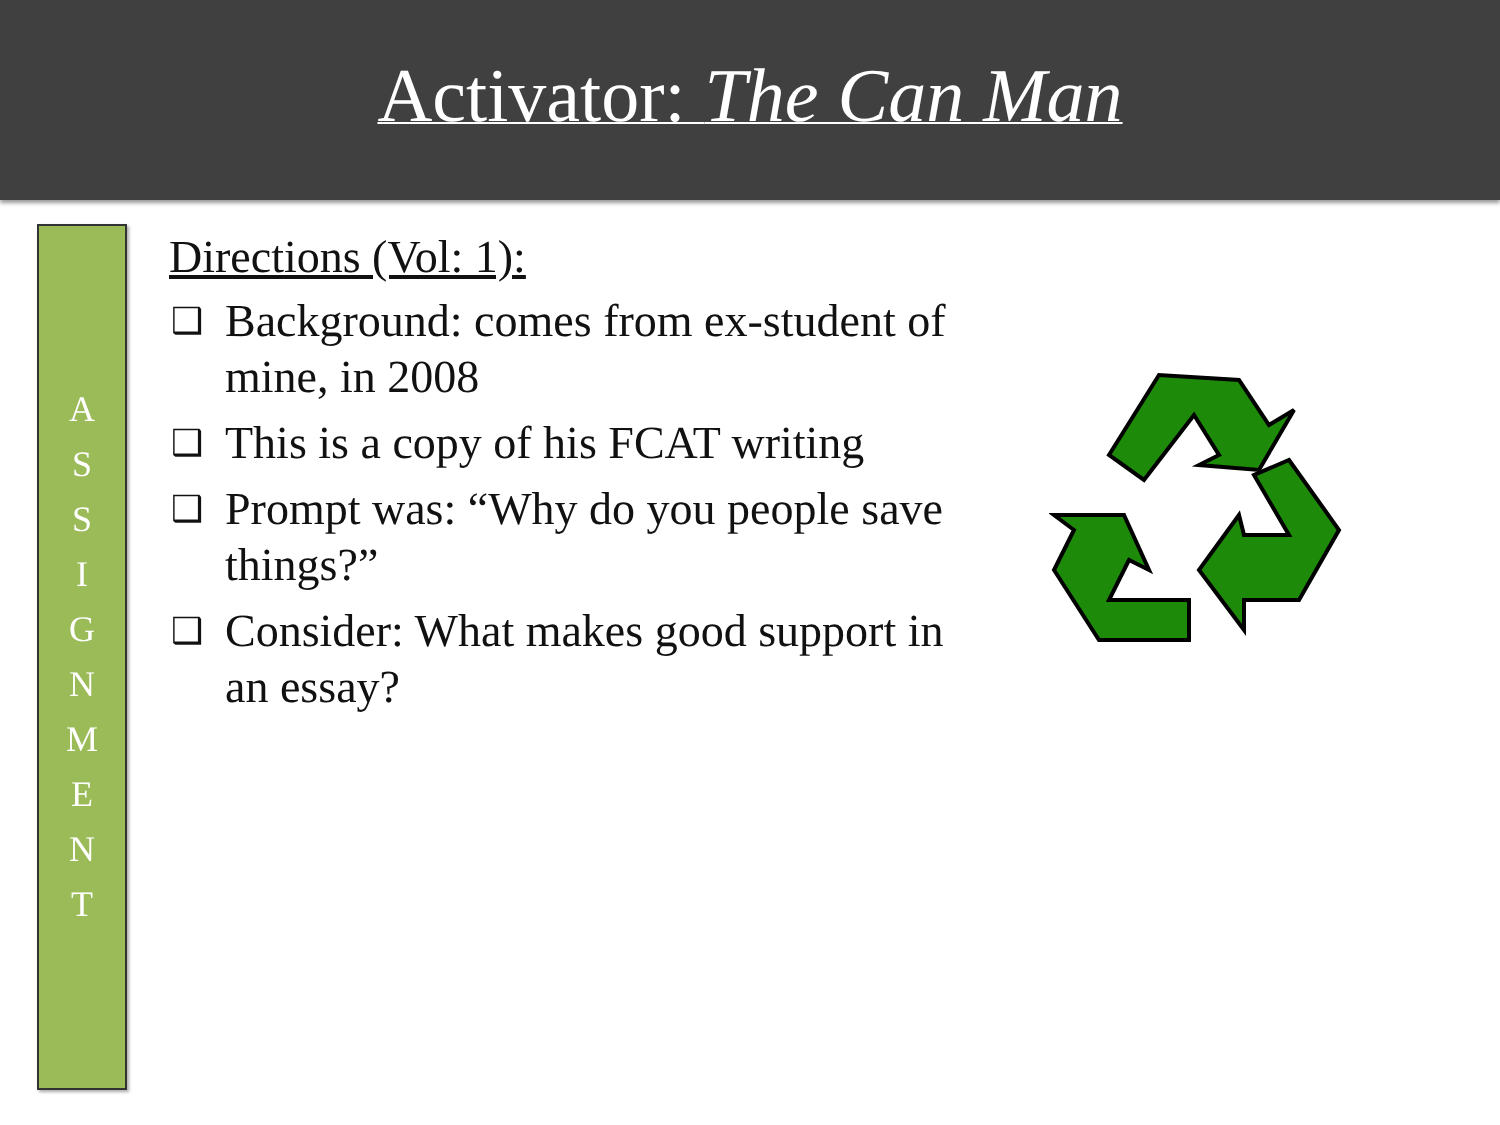Activator: The Can Man
A
S
S
I
G
N
M
E
N
T
Directions (Vol: 1):
❑ Background: comes from ex-student of mine, in 2008
❑ This is a copy of his FCAT writing
❑ Prompt was: “Why do you people save things?”
❑ Consider: What makes good support in an essay?